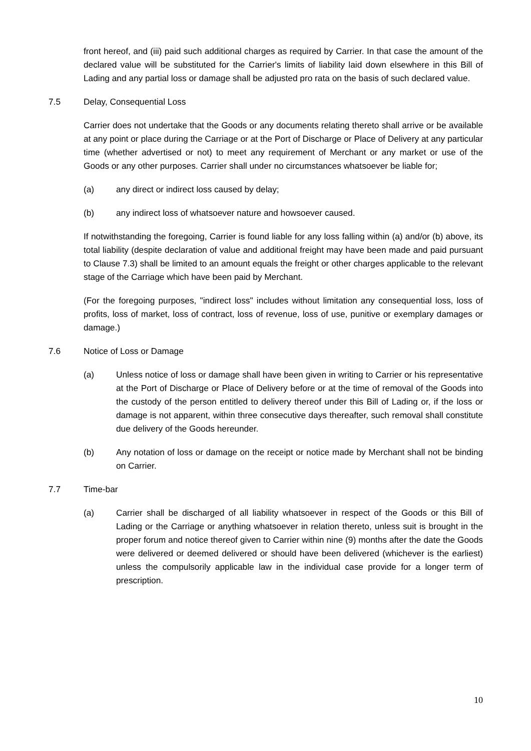front hereof, and (iii) paid such additional charges as required by Carrier. In that case the amount of the declared value will be substituted for the Carrier's limits of liability laid down elsewhere in this Bill of Lading and any partial loss or damage shall be adjusted pro rata on the basis of such declared value.
7.5 Delay, Consequential Loss
Carrier does not undertake that the Goods or any documents relating thereto shall arrive or be available at any point or place during the Carriage or at the Port of Discharge or Place of Delivery at any particular time (whether advertised or not) to meet any requirement of Merchant or any market or use of the Goods or any other purposes. Carrier shall under no circumstances whatsoever be liable for;
(a) any direct or indirect loss caused by delay;
(b) any indirect loss of whatsoever nature and howsoever caused.
If notwithstanding the foregoing, Carrier is found liable for any loss falling within (a) and/or (b) above, its total liability (despite declaration of value and additional freight may have been made and paid pursuant to Clause 7.3) shall be limited to an amount equals the freight or other charges applicable to the relevant stage of the Carriage which have been paid by Merchant.
(For the foregoing purposes, "indirect loss" includes without limitation any consequential loss, loss of profits, loss of market, loss of contract, loss of revenue, loss of use, punitive or exemplary damages or damage.)
7.6 Notice of Loss or Damage
(a) Unless notice of loss or damage shall have been given in writing to Carrier or his representative at the Port of Discharge or Place of Delivery before or at the time of removal of the Goods into the custody of the person entitled to delivery thereof under this Bill of Lading or, if the loss or damage is not apparent, within three consecutive days thereafter, such removal shall constitute due delivery of the Goods hereunder.
(b) Any notation of loss or damage on the receipt or notice made by Merchant shall not be binding on Carrier.
7.7 Time-bar
(a) Carrier shall be discharged of all liability whatsoever in respect of the Goods or this Bill of Lading or the Carriage or anything whatsoever in relation thereto, unless suit is brought in the proper forum and notice thereof given to Carrier within nine (9) months after the date the Goods were delivered or deemed delivered or should have been delivered (whichever is the earliest) unless the compulsorily applicable law in the individual case provide for a longer term of prescription.
10